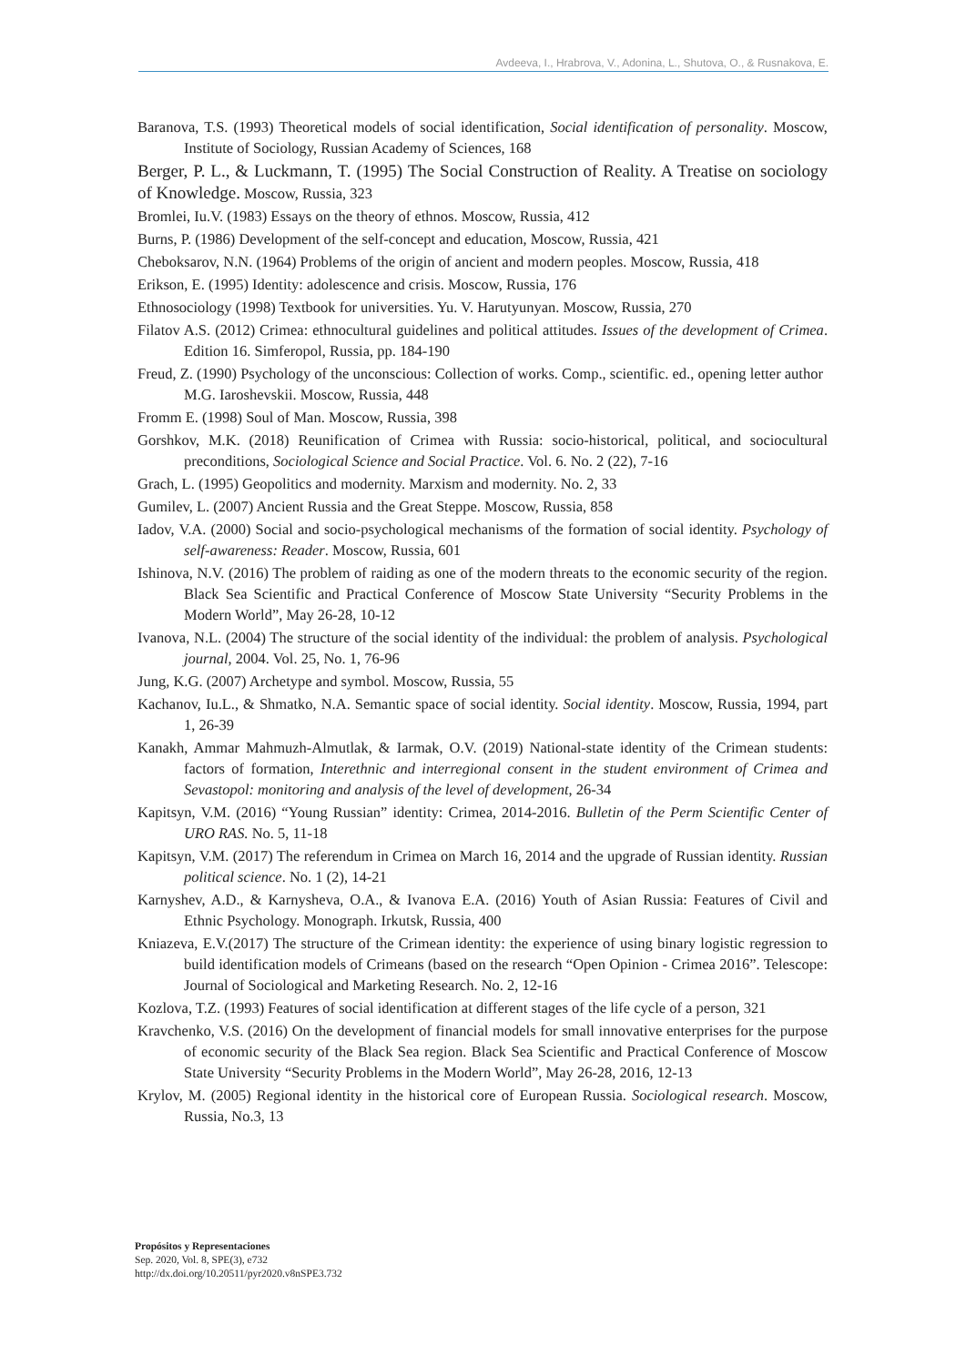Avdeeva, I., Hrabrova, V., Adonina, L., Shutova, O., & Rusnakova, E.
Baranova, T.S. (1993) Theoretical models of social identification, Social identification of personality. Moscow, Institute of Sociology, Russian Academy of Sciences, 168
Berger, P. L., & Luckmann, T. (1995) The Social Construction of Reality. A Treatise on sociology of Knowledge. Moscow, Russia, 323
Bromlei, Iu.V. (1983) Essays on the theory of ethnos. Moscow, Russia, 412
Burns, P. (1986) Development of the self-concept and education, Moscow, Russia, 421
Cheboksarov, N.N. (1964) Problems of the origin of ancient and modern peoples. Moscow, Russia, 418
Erikson, E. (1995) Identity: adolescence and crisis. Moscow, Russia, 176
Ethnosociology (1998) Textbook for universities. Yu. V. Harutyunyan. Moscow, Russia, 270
Filatov A.S. (2012) Crimea: ethnocultural guidelines and political attitudes. Issues of the development of Crimea. Edition 16. Simferopol, Russia, pp. 184-190
Freud, Z. (1990) Psychology of the unconscious: Collection of works. Comp., scientific. ed., opening letter author M.G. Iaroshevskii. Moscow, Russia, 448
Fromm E. (1998) Soul of Man. Moscow, Russia, 398
Gorshkov, M.K. (2018) Reunification of Crimea with Russia: socio-historical, political, and sociocultural preconditions, Sociological Science and Social Practice. Vol. 6. No. 2 (22), 7-16
Grach, L. (1995) Geopolitics and modernity. Marxism and modernity. No. 2, 33
Gumilev, L. (2007) Ancient Russia and the Great Steppe. Moscow, Russia, 858
Iadov, V.A. (2000) Social and socio-psychological mechanisms of the formation of social identity. Psychology of self-awareness: Reader. Moscow, Russia, 601
Ishinova, N.V. (2016) The problem of raiding as one of the modern threats to the economic security of the region. Black Sea Scientific and Practical Conference of Moscow State University “Security Problems in the Modern World”, May 26-28, 10-12
Ivanova, N.L. (2004) The structure of the social identity of the individual: the problem of analysis. Psychological journal, 2004. Vol. 25, No. 1, 76-96
Jung, K.G. (2007) Archetype and symbol. Moscow, Russia, 55
Kachanov, Iu.L., & Shmatko, N.A. Semantic space of social identity. Social identity. Moscow, Russia, 1994, part 1, 26-39
Kanakh, Ammar Mahmuzh-Almutlak, & Iarmak, O.V. (2019) National-state identity of the Crimean students: factors of formation, Interethnic and interregional consent in the student environment of Crimea and Sevastopol: monitoring and analysis of the level of development, 26-34
Kapitsyn, V.M. (2016) “Young Russian” identity: Crimea, 2014-2016. Bulletin of the Perm Scientific Center of URO RAS. No. 5, 11-18
Kapitsyn, V.M. (2017) The referendum in Crimea on March 16, 2014 and the upgrade of Russian identity. Russian political science. No. 1 (2), 14-21
Karnyshev, A.D., & Karnysheva, O.A., & Ivanova E.A. (2016) Youth of Asian Russia: Features of Civil and Ethnic Psychology. Monograph. Irkutsk, Russia, 400
Kniazeva, E.V.(2017) The structure of the Crimean identity: the experience of using binary logistic regression to build identification models of Crimeans (based on the research “Open Opinion - Crimea 2016”. Telescope: Journal of Sociological and Marketing Research. No. 2, 12-16
Kozlova, T.Z. (1993) Features of social identification at different stages of the life cycle of a person, 321
Kravchenko, V.S. (2016) On the development of financial models for small innovative enterprises for the purpose of economic security of the Black Sea region. Black Sea Scientific and Practical Conference of Moscow State University “Security Problems in the Modern World”, May 26-28, 2016, 12-13
Krylov, M. (2005) Regional identity in the historical core of European Russia. Sociological research. Moscow, Russia, No.3, 13
Propósitos y Representaciones
Sep. 2020, Vol. 8, SPE(3), e732
http://dx.doi.org/10.20511/pyr2020.v8nSPE3.732